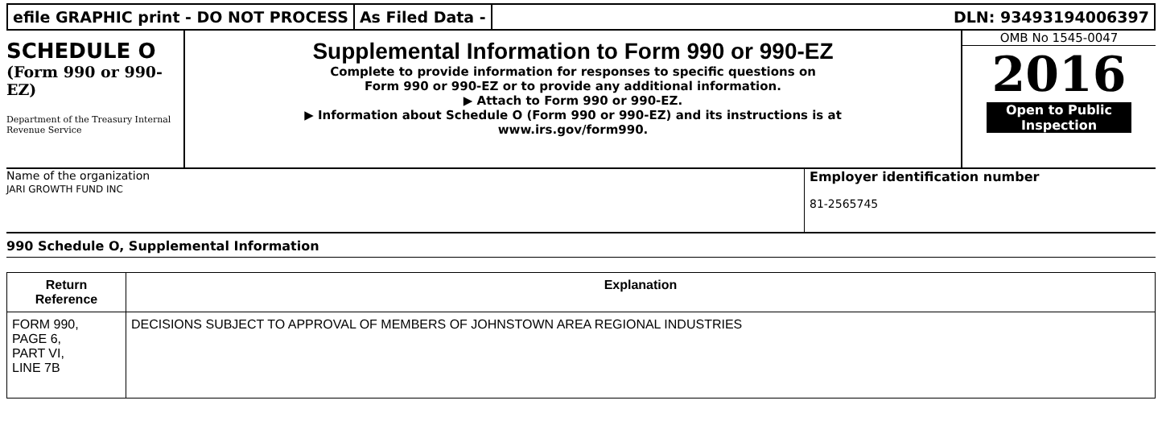efile GRAPHIC print - DO NOT PROCESS
As Filed Data - DLN: 93493194006397
SCHEDULE O
(Form 990 or 990-EZ)
Department of the Treasury Internal Revenue Service
Supplemental Information to Form 990 or 990-EZ
Complete to provide information for responses to specific questions on
Form 990 or 990-EZ or to provide any additional information.
▶ Attach to Form 990 or 990-EZ.
▶ Information about Schedule O (Form 990 or 990-EZ) and its instructions is at
www.irs.gov/form990.
OMB No 1545-0047
2016
Open to Public
Inspection
Name of the organization
JARI GROWTH FUND INC
Employer identification number
81-2565745
990 Schedule O, Supplemental Information
| Return Reference | Explanation |
| --- | --- |
| FORM 990, PAGE 6, PART VI, LINE 7B | DECISIONS SUBJECT TO APPROVAL OF MEMBERS OF JOHNSTOWN AREA REGIONAL INDUSTRIES |